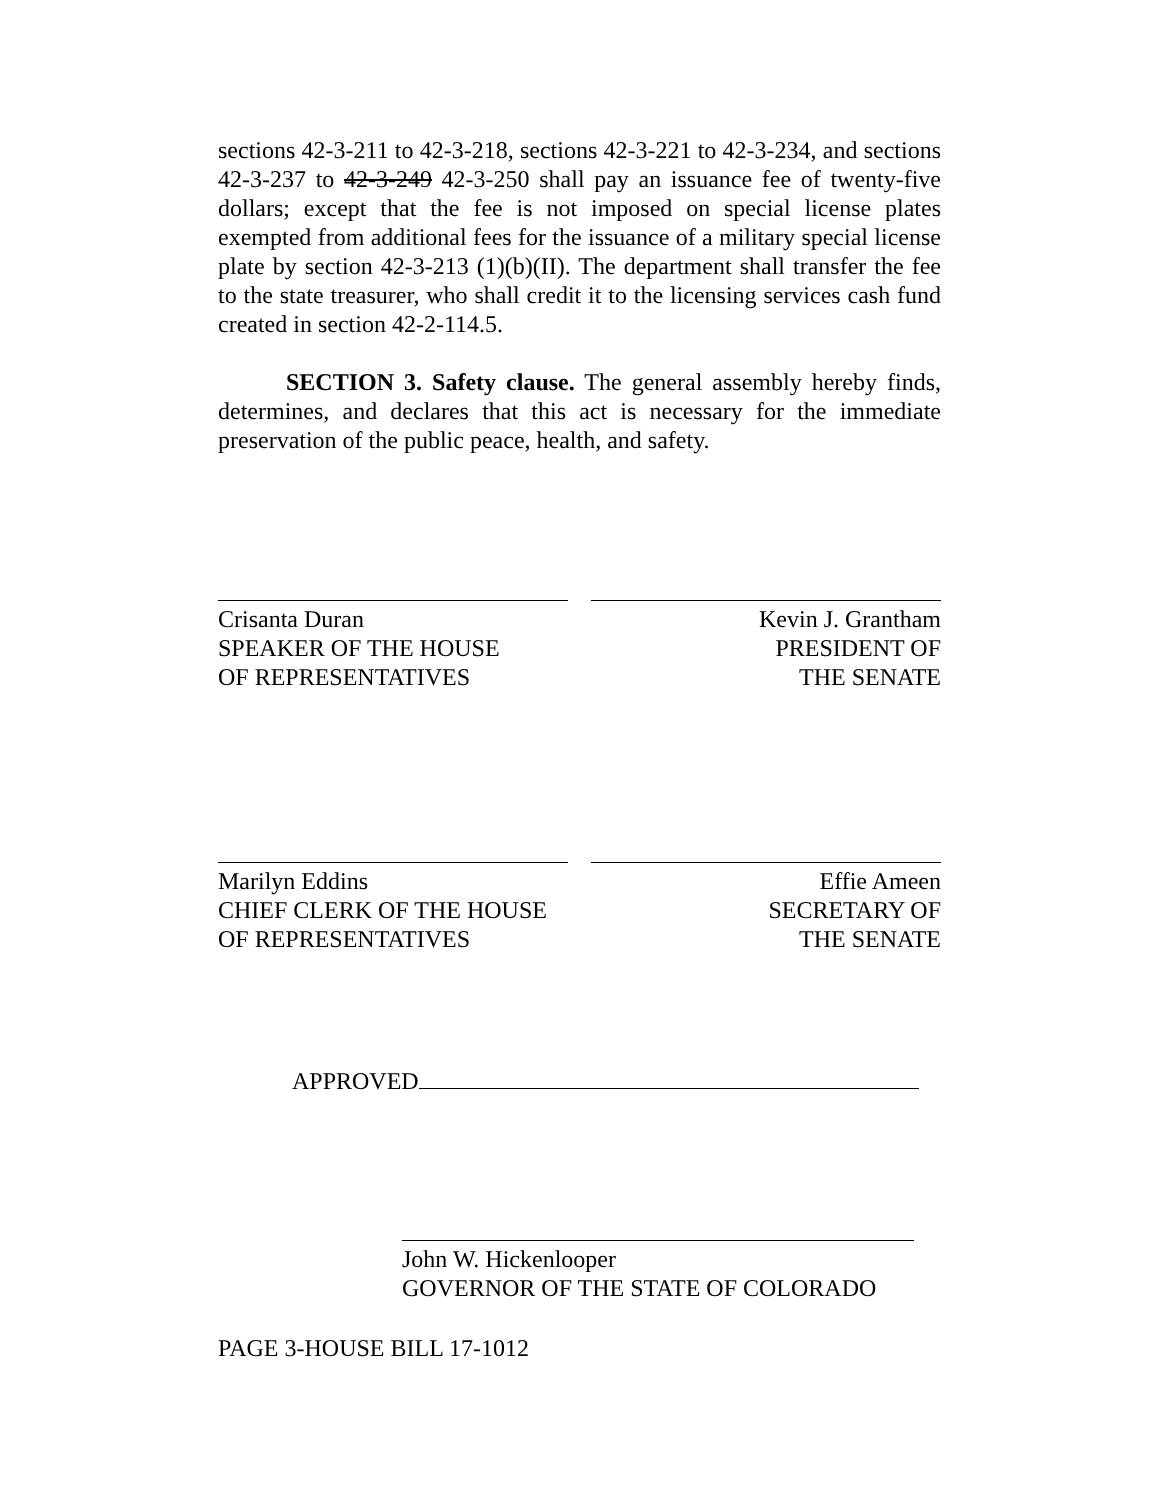sections 42-3-211 to 42-3-218, sections 42-3-221 to 42-3-234, and sections 42-3-237 to 42-3-249 42-3-250 shall pay an issuance fee of twenty-five dollars; except that the fee is not imposed on special license plates exempted from additional fees for the issuance of a military special license plate by section 42-3-213 (1)(b)(II). The department shall transfer the fee to the state treasurer, who shall credit it to the licensing services cash fund created in section 42-2-114.5.
SECTION 3. Safety clause. The general assembly hereby finds, determines, and declares that this act is necessary for the immediate preservation of the public peace, health, and safety.
Crisanta Duran
SPEAKER OF THE HOUSE
OF REPRESENTATIVES
Kevin J. Grantham
PRESIDENT OF
THE SENATE
Marilyn Eddins
CHIEF CLERK OF THE HOUSE
OF REPRESENTATIVES
Effie Ameen
SECRETARY OF
THE SENATE
APPROVED
John W. Hickenlooper
GOVERNOR OF THE STATE OF COLORADO
PAGE 3-HOUSE BILL 17-1012